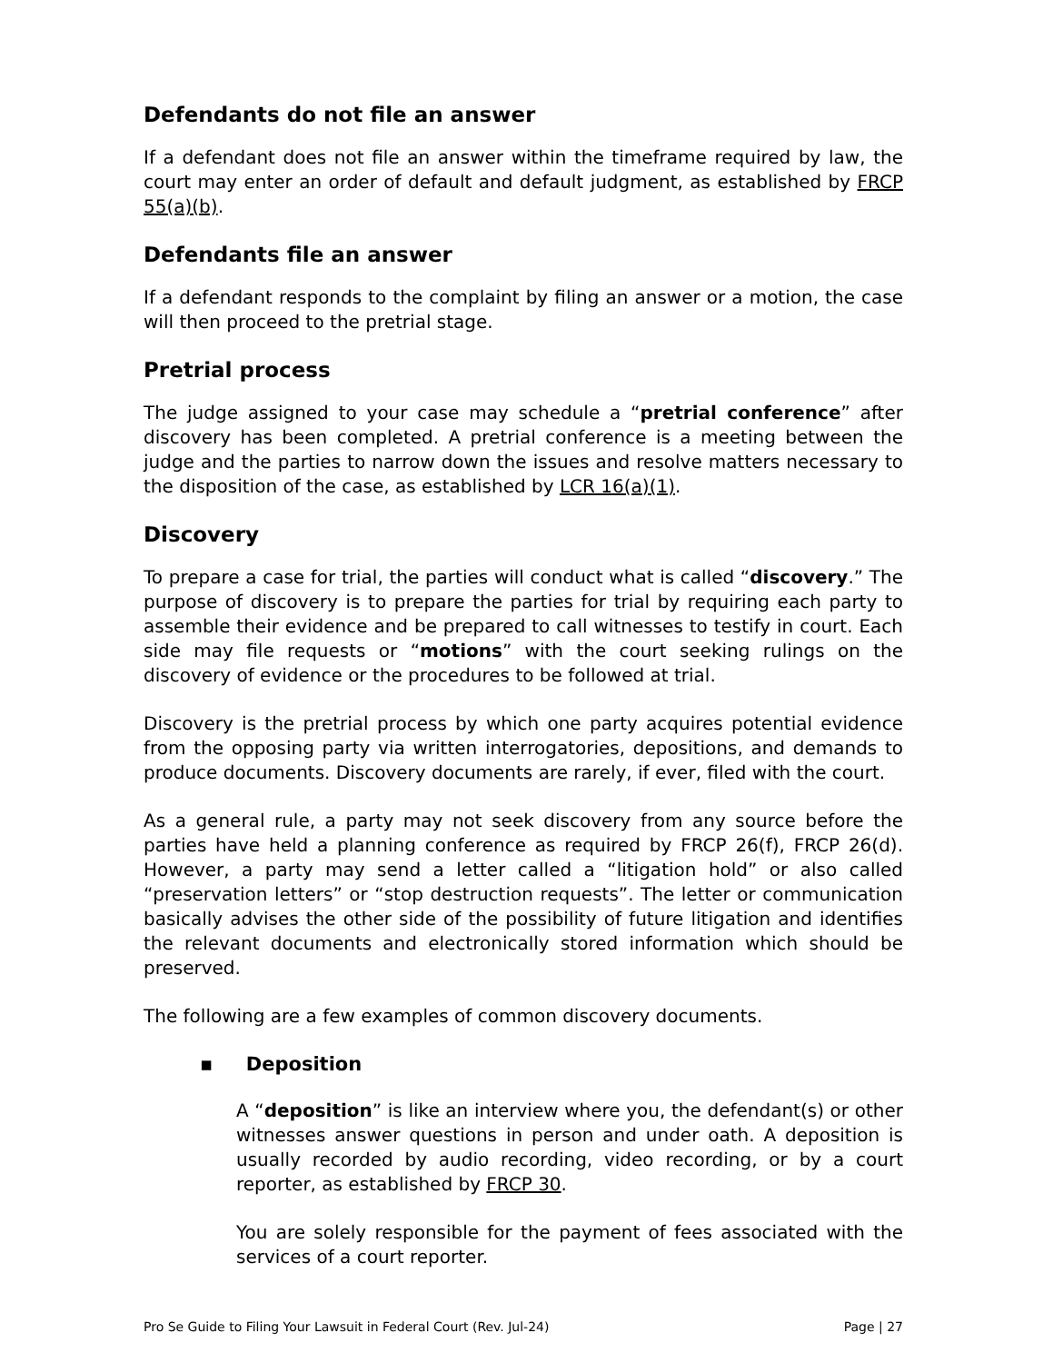Defendants do not file an answer
If a defendant does not file an answer within the timeframe required by law, the court may enter an order of default and default judgment, as established by FRCP 55(a)(b).
Defendants file an answer
If a defendant responds to the complaint by filing an answer or a motion, the case will then proceed to the pretrial stage.
Pretrial process
The judge assigned to your case may schedule a “pretrial conference” after discovery has been completed. A pretrial conference is a meeting between the judge and the parties to narrow down the issues and resolve matters necessary to the disposition of the case, as established by LCR 16(a)(1).
Discovery
To prepare a case for trial, the parties will conduct what is called “discovery.” The purpose of discovery is to prepare the parties for trial by requiring each party to assemble their evidence and be prepared to call witnesses to testify in court. Each side may file requests or “motions” with the court seeking rulings on the discovery of evidence or the procedures to be followed at trial.
Discovery is the pretrial process by which one party acquires potential evidence from the opposing party via written interrogatories, depositions, and demands to produce documents. Discovery documents are rarely, if ever, filed with the court.
As a general rule, a party may not seek discovery from any source before the parties have held a planning conference as required by FRCP 26(f), FRCP 26(d). However, a party may send a letter called a “litigation hold” or also called “preservation letters” or “stop destruction requests”. The letter or communication basically advises the other side of the possibility of future litigation and identifies the relevant documents and electronically stored information which should be preserved.
The following are a few examples of common discovery documents.
▪ Deposition
A “deposition” is like an interview where you, the defendant(s) or other witnesses answer questions in person and under oath. A deposition is usually recorded by audio recording, video recording, or by a court reporter, as established by FRCP 30.
You are solely responsible for the payment of fees associated with the services of a court reporter.
Pro Se Guide to Filing Your Lawsuit in Federal Court (Rev. Jul-24) Page | 27